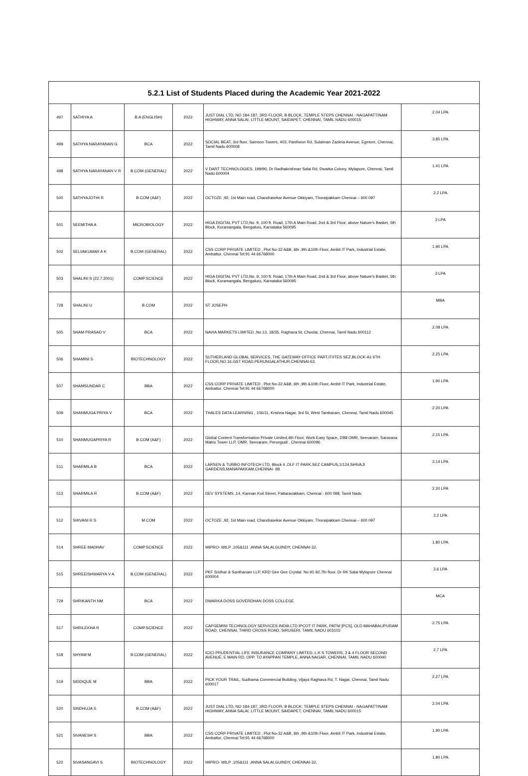| 5.2.1 List of Students Placed during the Academic Year 2021-2022 | | | | | |
| --- | --- | --- | --- | --- | --- |
| 497 | SATHIYA A | B.A (ENGLISH) | 2022 | JUST DIAL LTD, NO 184-187, 3RD FLOOR, B BLOCK, TEMPLE STEPS CHENNAI - NAGAPATTINAM HIGHWAY, ANNA SALAI, LITTLE MOUNT, SAIDAPET, CHENNAI, TAMIL NADU 600015 | 2.04 LPA |
| 499 | SATHYA NARAYANAN G | BCA | 2022 | SOCIAL BEAT, 3rd floor, Samson Towers, 403, Pantheon Rd, Sulaiman Zackria Avenue, Egmore, Chennai, Tamil Nadu 600008 | 3.85 LPA |
| 498 | SATHYA NARAYANAN V R | B.COM (GENERAL) | 2022 | V DART TECHNOLOGIES, 199/90, Dr Radhakrishnan Salai Rd, Dwarka Colony, Mylapore, Chennai, Tamil Nadu 600004 | 1.41 LPA |
| 500 | SATHYAJOTHI R | B.COM (A&F) | 2022 | OCTOZE ,92, 1st Main road, Chandrasekar Avenue Okkiyam, Thoraipakkam Chennai – 600 097 | 2.2 LPA |
| 501 | SEEMITHA A | MICROBIOLOGY | 2022 | HIGA DIGITAL PVT LTD,No. 9, 100 ft. Road, 17th A Main Road, 2nd & 3rd Floor, above Nature's Basket, 5th Block, Koramangala, Bengaluru, Karnataka 560095 | 3 LPA |
| 502 | SELVAKUMAR A K | B.COM (GENERAL) | 2022 | CSS CORP PRIVATE LIMITED , Plot No-32 A&B, 6th ,9th &10th Floor, Ambit IT Park, Industrial Estate, Ambattur, Chennai Tel:91 44 66768000 | 1.90 LPA |
| 503 | SHALINI S (22.7.2001) | COMP.SCIENCE | 2022 | HIGA DIGITAL PVT LTD,No. 9, 100 ft. Road, 17th A Main Road, 2nd & 3rd Floor, above Nature's Basket, 5th Block, Koramangala, Bengaluru, Karnataka 560095 | 3 LPA |
| 728 | SHALINI U | B.COM | 2022 | ST JOSEPH | MBA |
| 505 | SHAM PRASAD V | BCA | 2022 | NAVIA MARKETS LIMITED ,No.13, 18/35, Raghava St, Choolai, Chennai, Tamil Nadu 600112 | 2.08 LPA |
| 506 | SHAMINI S | BIOTECHNOLOGY | 2022 | SUTHERLAND GLOBAL SERVICES, THE GATEWAY OFFICE PART,IT/ITES SEZ,BLOCK-A1 6TH FLOOR,NO.16,GST ROAD,PERUNGALATHUR,CHENNAI-63. | 2.25 LPA |
| 507 | SHAMSUNDAR C | BBA | 2022 | CSS CORP PRIVATE LIMITED , Plot No-32 A&B, 6th ,9th &10th Floor, Ambit IT Park, Industrial Estate, Ambattur, Chennai Tel:91 44 66768000 | 1.90 LPA |
| 509 | SHANMUGA PRIYA V | BCA | 2022 | THALES DATA LEARNING , 106/11, Krishna Nagar, 3rd St, West Tambaram, Chennai, Tamil Nadu 600045 | 2.20 LPA |
| 510 | SHANMUGAPRIYA R | B.COM (A&F) | 2022 | Global Content Transformation Private Limited,4th Floor, Work Easy Space, 2/88 OMR, Seevaram, Saravana Matrix Tower LLP, OMR, Seevaram, Perungudi , Chennai 600096 | 2.15 LPA |
| 511 | SHARMILA B | BCA | 2022 | LARSEN & TURBO INFOTECH LTD, Block 4 ,DLF IT PARK,SEZ CAMPUS,1/124,SHIVAJI GARDENS,MANAPAKKAM,CHENNAI- 89. | 3.14 LPA |
| 513 | SHARMILA R | B.COM (A&F) | 2022 | DEV SYSTEMS ,14, Kannan Koil Street, Pattaravakkam, Chennai - 600 098, Tamil Nadu | 2.20 LPA |
| 512 | SHIVANI R S | M.COM | 2022 | OCTOZE ,92, 1st Main road, Chandrasekar Avenue Okkiyam, Thoraipakkam Chennai – 600 097 | 2.2 LPA |
| 514 | SHREE MADHAV | COMP.SCIENCE | 2022 | WIPRO- WILP ,105&111 ,ANNA SALAI,GUINDY, CHENNAI-32. | 1.80 LPA |
| 515 | SHREEISHWARYA V A | B.COM (GENERAL) | 2022 | PKF Sridhar & Santhanam LLP, KRD Gee Gee Crystal. No.91-92,7th floor, Dr RK Salai Mylapore Chennai 600004 | 3.6 LPA |
| 729 | SHRIKANTH NM | BCA | 2022 | DWARKA DOSS GOVERDHAN DOSS COLLEGE | MCA |
| 517 | SHRILEKHA R | COMP.SCIENCE | 2022 | CAPGEMINI TECHNOLOGY SERVICES INDIA LTD IPCOT IT PARK, PATNI [PCS], OLD MAHABALIPURAM ROAD, CHENNAI, THIRD CROSS ROAD, SIRUSERI, TAMIL NADU 603103 | 2.75 LPA |
| 518 | SHYAM M | B.COM (GENERAL) | 2022 | ICICI PRUDENTIAL LIFE INSURANCE COMPANY LIMITED, L K S TOWERS, 3 & 4 FLOOR SECOND AVENUE, E MAIN RD, OPP. TO AYAPPAN TEMPLE, ANNA NAGAR, CHENNAI, TAMIL NADU 600040 | 2.7 LPA |
| 519 | SIDDIQUE M | BBA | 2022 | PICK YOUR TRAIL, Sudhama Commercial Building, Vijaya Raghava Rd, T. Nagar, Chennai, Tamil Nadu 600017 | 2.27 LPA |
| 520 | SINDHUJA S | B.COM (A&F) | 2022 | JUST DIAL LTD, NO 184-187, 3RD FLOOR, B BLOCK, TEMPLE STEPS CHENNAI - NAGAPATTINAM HIGHWAY, ANNA SALAI, LITTLE MOUNT, SAIDAPET, CHENNAI, TAMIL NADU 600015 | 2.04 LPA |
| 521 | SIVANESH S | BBA | 2022 | CSS CORP PRIVATE LIMITED , Plot No-32 A&B, 6th ,9th &10th Floor, Ambit IT Park, Industrial Estate, Ambattur, Chennai Tel:91 44 66768000 | 1.90 LPA |
| 522 | SIVASANGAVI S | BIOTECHNOLOGY | 2022 | WIPRO- WILP ,105&111 ,ANNA SALAI,GUINDY, CHENNAI-32. | 1.80 LPA |